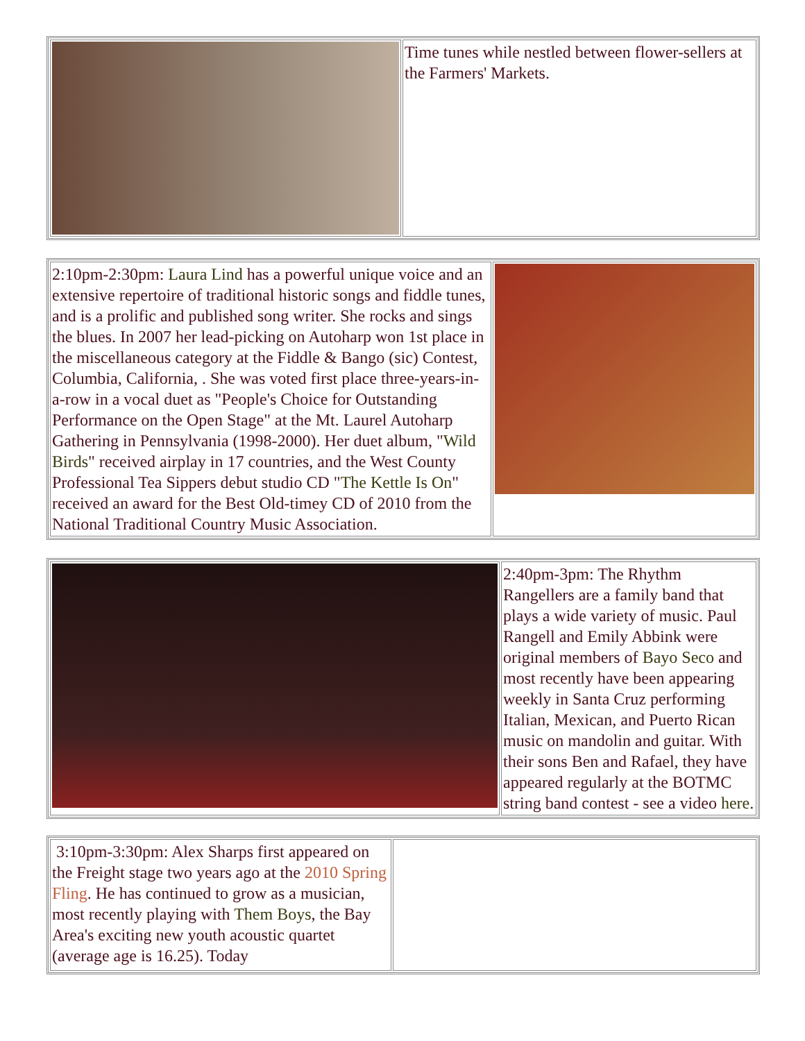| | Time tunes while nestled between flower-sellers at the Farmers' Markets. |
| 2:10pm-2:30pm: Laura Lind has a powerful unique voice and an extensive repertoire of traditional historic songs and fiddle tunes, and is a prolific and published song writer. She rocks and sings the blues. In 2007 her lead-picking on Autoharp won 1st place in the miscellaneous category at the Fiddle & Bango (sic) Contest, Columbia, California, . She was voted first place three-years-in-a-row in a vocal duet as "People's Choice for Outstanding Performance on the Open Stage" at the Mt. Laurel Autoharp Gathering in Pennsylvania (1998-2000). Her duet album, " Wild Birds " received airplay in 17 countries, and the West County Professional Tea Sippers debut studio CD " The Kettle Is On " received an award for the Best Old-timey CD of 2010 from the National Traditional Country Music Association. | |
| | 2:40pm-3pm: The Rhythm Rangellers are a family band that plays a wide variety of music. Paul Rangell and Emily Abbink were original members of Bayo Seco and most recently have been appearing weekly in Santa Cruz performing Italian, Mexican, and Puerto Rican music on mandolin and guitar. With their sons Ben and Rafael, they have appeared regularly at the BOTMC string band contest - see a video here . |
| 3:10pm-3:30pm: Alex Sharps first appeared on the Freight stage two years ago at the 2010 Spring Fling . He has continued to grow as a musician, most recently playing with Them Boys , the Bay Area's exciting new youth acoustic quartet (average age is 16.25). Today | |